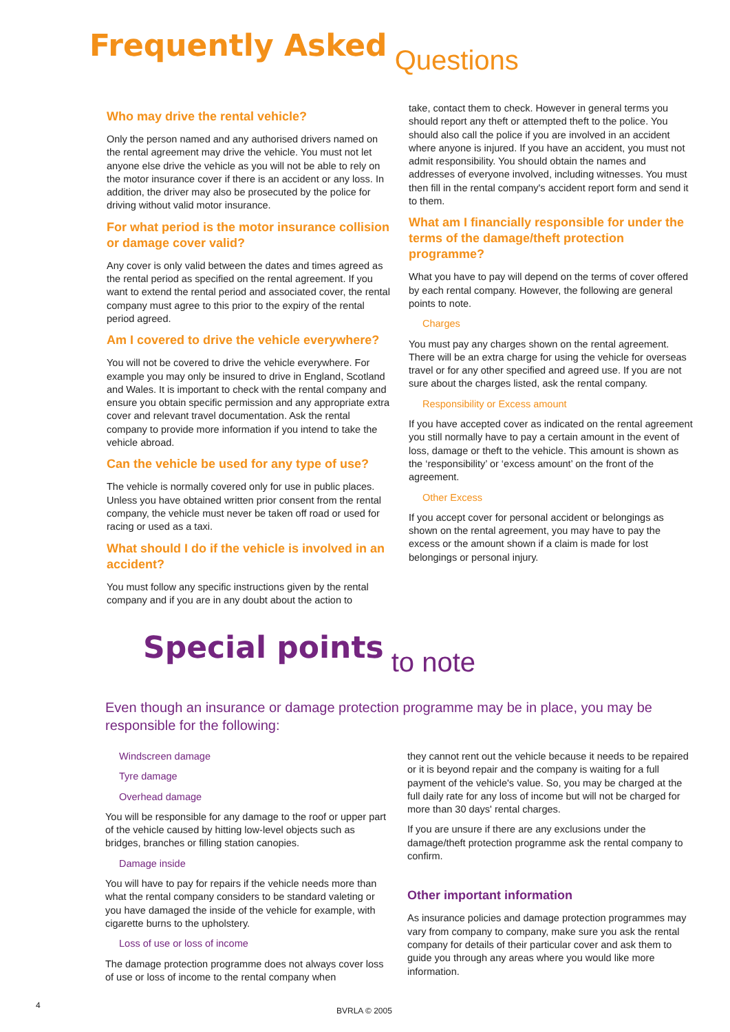Frequently Asked Questions
Who may drive the rental vehicle?
Only the person named and any authorised drivers named on the rental agreement may drive the vehicle. You must not let anyone else drive the vehicle as you will not be able to rely on the motor insurance cover if there is an accident or any loss. In addition, the driver may also be prosecuted by the police for driving without valid motor insurance.
For what period is the motor insurance collision or damage cover valid?
Any cover is only valid between the dates and times agreed as the rental period as specified on the rental agreement. If you want to extend the rental period and associated cover, the rental company must agree to this prior to the expiry of the rental period agreed.
Am I covered to drive the vehicle everywhere?
You will not be covered to drive the vehicle everywhere. For example you may only be insured to drive in England, Scotland and Wales. It is important to check with the rental company and ensure you obtain specific permission and any appropriate extra cover and relevant travel documentation. Ask the rental company to provide more information if you intend to take the vehicle abroad.
Can the vehicle be used for any type of use?
The vehicle is normally covered only for use in public places. Unless you have obtained written prior consent from the rental company, the vehicle must never be taken off road or used for racing or used as a taxi.
What should I do if the vehicle is involved in an accident?
You must follow any specific instructions given by the rental company and if you are in any doubt about the action to
take, contact them to check. However in general terms you should report any theft or attempted theft to the police. You should also call the police if you are involved in an accident where anyone is injured. If you have an accident, you must not admit responsibility. You should obtain the names and addresses of everyone involved, including witnesses. You must then fill in the rental company's accident report form and send it to them.
What am I financially responsible for under the terms of the damage/theft protection programme?
What you have to pay will depend on the terms of cover offered by each rental company. However, the following are general points to note.
Charges
You must pay any charges shown on the rental agreement. There will be an extra charge for using the vehicle for overseas travel or for any other specified and agreed use. If you are not sure about the charges listed, ask the rental company.
Responsibility or Excess amount
If you have accepted cover as indicated on the rental agreement you still normally have to pay a certain amount in the event of loss, damage or theft to the vehicle. This amount is shown as the ‘responsibility’ or ‘excess amount’ on the front of the agreement.
Other Excess
If you accept cover for personal accident or belongings as shown on the rental agreement, you may have to pay the excess or the amount shown if a claim is made for lost belongings or personal injury.
Special points to note
Even though an insurance or damage protection programme may be in place, you may be responsible for the following:
Windscreen damage
Tyre damage
Overhead damage
You will be responsible for any damage to the roof or upper part of the vehicle caused by hitting low-level objects such as bridges, branches or filling station canopies.
Damage inside
You will have to pay for repairs if the vehicle needs more than what the rental company considers to be standard valeting or you have damaged the inside of the vehicle for example, with cigarette burns to the upholstery.
Loss of use or loss of income
The damage protection programme does not always cover loss of use or loss of income to the rental company when
they cannot rent out the vehicle because it needs to be repaired or it is beyond repair and the company is waiting for a full payment of the vehicle's value. So, you may be charged at the full daily rate for any loss of income but will not be charged for more than 30 days' rental charges.
If you are unsure if there are any exclusions under the damage/theft protection programme ask the rental company to confirm.
Other important information
As insurance policies and damage protection programmes may vary from company to company, make sure you ask the rental company for details of their particular cover and ask them to guide you through any areas where you would like more information.
4
BVRLA © 2005